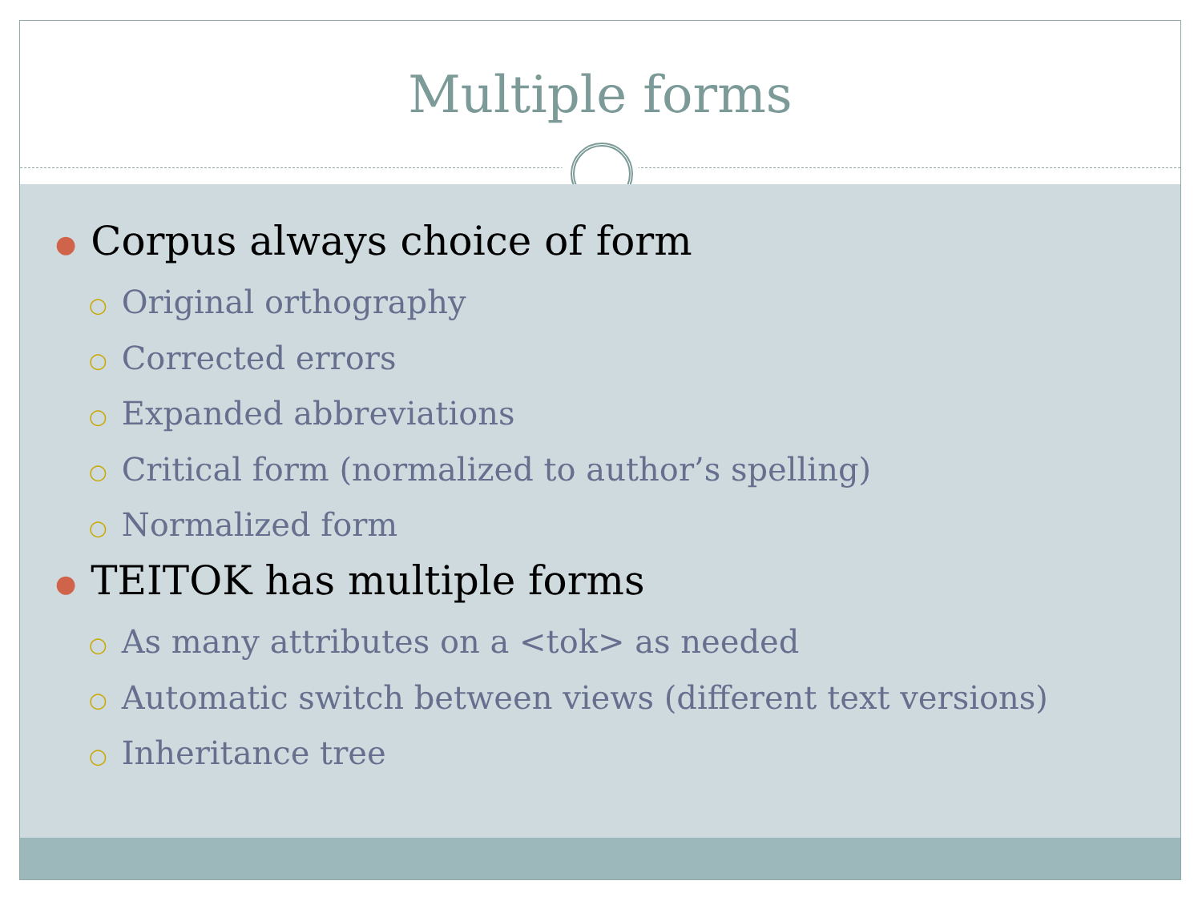Multiple forms
● Corpus always choice of form
○ Original orthography
○ Corrected errors
○ Expanded abbreviations
○ Critical form (normalized to author’s spelling)
○ Normalized form
● TEITOK has multiple forms
○ As many attributes on a <tok> as needed
○ Automatic switch between views (different text versions)
○ Inheritance tree